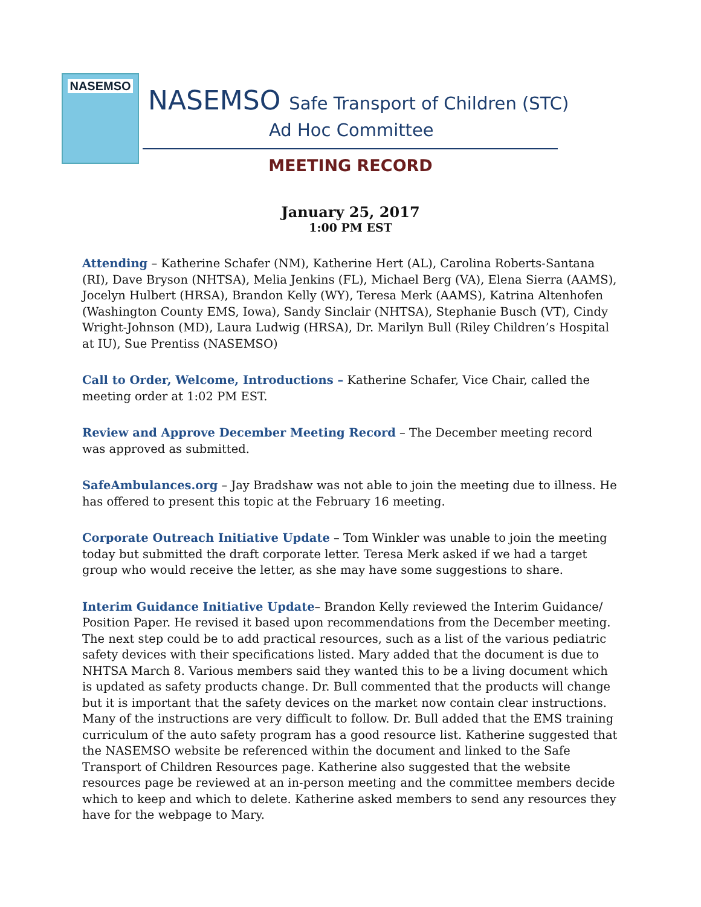NASEMSO
NASEMSO Safe Transport of Children (STC)
Ad Hoc Committee
MEETING RECORD
January 25, 2017
1:00 PM EST
Attending – Katherine Schafer (NM), Katherine Hert (AL), Carolina Roberts-Santana (RI), Dave Bryson (NHTSA), Melia Jenkins (FL), Michael Berg (VA), Elena Sierra (AAMS), Jocelyn Hulbert (HRSA), Brandon Kelly (WY), Teresa Merk (AAMS), Katrina Altenhofen (Washington County EMS, Iowa), Sandy Sinclair (NHTSA), Stephanie Busch (VT), Cindy Wright-Johnson (MD), Laura Ludwig (HRSA), Dr. Marilyn Bull (Riley Children’s Hospital at IU), Sue Prentiss (NASEMSO)
Call to Order, Welcome, Introductions – Katherine Schafer, Vice Chair, called the meeting order at 1:02 PM EST.
Review and Approve December Meeting Record – The December meeting record was approved as submitted.
SafeAmbulances.org – Jay Bradshaw was not able to join the meeting due to illness. He has offered to present this topic at the February 16 meeting.
Corporate Outreach Initiative Update – Tom Winkler was unable to join the meeting today but submitted the draft corporate letter. Teresa Merk asked if we had a target group who would receive the letter, as she may have some suggestions to share.
Interim Guidance Initiative Update– Brandon Kelly reviewed the Interim Guidance/ Position Paper. He revised it based upon recommendations from the December meeting. The next step could be to add practical resources, such as a list of the various pediatric safety devices with their specifications listed. Mary added that the document is due to NHTSA March 8. Various members said they wanted this to be a living document which is updated as safety products change. Dr. Bull commented that the products will change but it is important that the safety devices on the market now contain clear instructions. Many of the instructions are very difficult to follow. Dr. Bull added that the EMS training curriculum of the auto safety program has a good resource list. Katherine suggested that the NASEMSO website be referenced within the document and linked to the Safe Transport of Children Resources page. Katherine also suggested that the website resources page be reviewed at an in-person meeting and the committee members decide which to keep and which to delete. Katherine asked members to send any resources they have for the webpage to Mary.